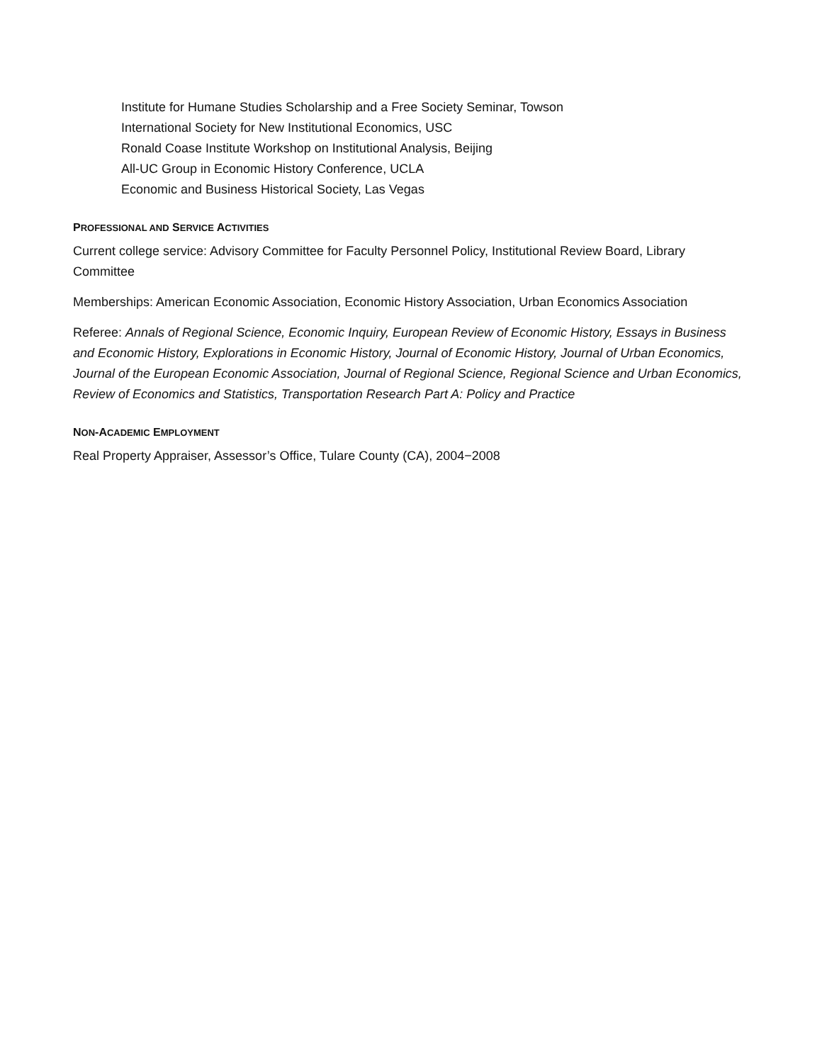Institute for Humane Studies Scholarship and a Free Society Seminar, Towson
International Society for New Institutional Economics, USC
Ronald Coase Institute Workshop on Institutional Analysis, Beijing
All-UC Group in Economic History Conference, UCLA
Economic and Business Historical Society, Las Vegas
PROFESSIONAL AND SERVICE ACTIVITIES
Current college service: Advisory Committee for Faculty Personnel Policy, Institutional Review Board, Library Committee
Memberships: American Economic Association, Economic History Association, Urban Economics Association
Referee: Annals of Regional Science, Economic Inquiry, European Review of Economic History, Essays in Business and Economic History, Explorations in Economic History, Journal of Economic History, Journal of Urban Economics, Journal of the European Economic Association, Journal of Regional Science, Regional Science and Urban Economics, Review of Economics and Statistics, Transportation Research Part A: Policy and Practice
NON-ACADEMIC EMPLOYMENT
Real Property Appraiser, Assessor’s Office, Tulare County (CA), 2004−2008